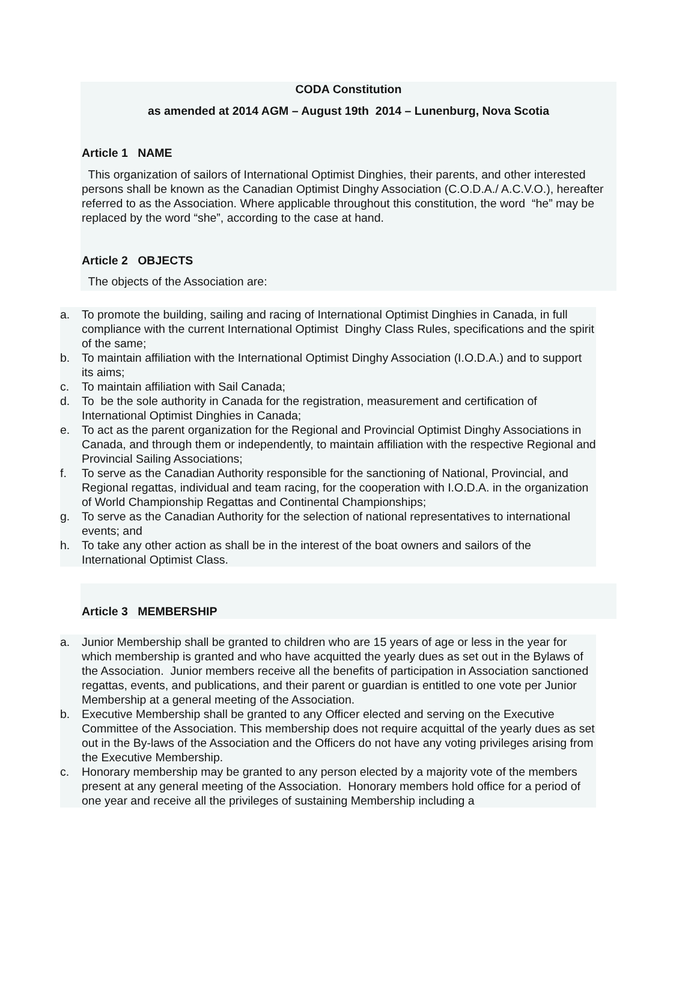CODA Constitution
as amended at 2014 AGM – August 19th 2014 – Lunenburg, Nova Scotia
Article 1 NAME
This organization of sailors of International Optimist Dinghies, their parents, and other interested persons shall be known as the Canadian Optimist Dinghy Association (C.O.D.A./ A.C.V.O.), hereafter referred to as the Association. Where applicable throughout this constitution, the word “he” may be replaced by the word “she”, according to the case at hand.
Article 2 OBJECTS
The objects of the Association are:
a. To promote the building, sailing and racing of International Optimist Dinghies in Canada, in full compliance with the current International Optimist Dinghy Class Rules, specifications and the spirit of the same;
b. To maintain affiliation with the International Optimist Dinghy Association (I.O.D.A.) and to support its aims;
c. To maintain affiliation with Sail Canada;
d. To be the sole authority in Canada for the registration, measurement and certification of International Optimist Dinghies in Canada;
e. To act as the parent organization for the Regional and Provincial Optimist Dinghy Associations in Canada, and through them or independently, to maintain affiliation with the respective Regional and Provincial Sailing Associations;
f. To serve as the Canadian Authority responsible for the sanctioning of National, Provincial, and Regional regattas, individual and team racing, for the cooperation with I.O.D.A. in the organization of World Championship Regattas and Continental Championships;
g. To serve as the Canadian Authority for the selection of national representatives to international events; and
h. To take any other action as shall be in the interest of the boat owners and sailors of the International Optimist Class.
Article 3 MEMBERSHIP
a. Junior Membership shall be granted to children who are 15 years of age or less in the year for which membership is granted and who have acquitted the yearly dues as set out in the Bylaws of the Association. Junior members receive all the benefits of participation in Association sanctioned regattas, events, and publications, and their parent or guardian is entitled to one vote per Junior Membership at a general meeting of the Association.
b. Executive Membership shall be granted to any Officer elected and serving on the Executive Committee of the Association. This membership does not require acquittal of the yearly dues as set out in the By-laws of the Association and the Officers do not have any voting privileges arising from the Executive Membership.
c. Honorary membership may be granted to any person elected by a majority vote of the members present at any general meeting of the Association. Honorary members hold office for a period of one year and receive all the privileges of sustaining Membership including a